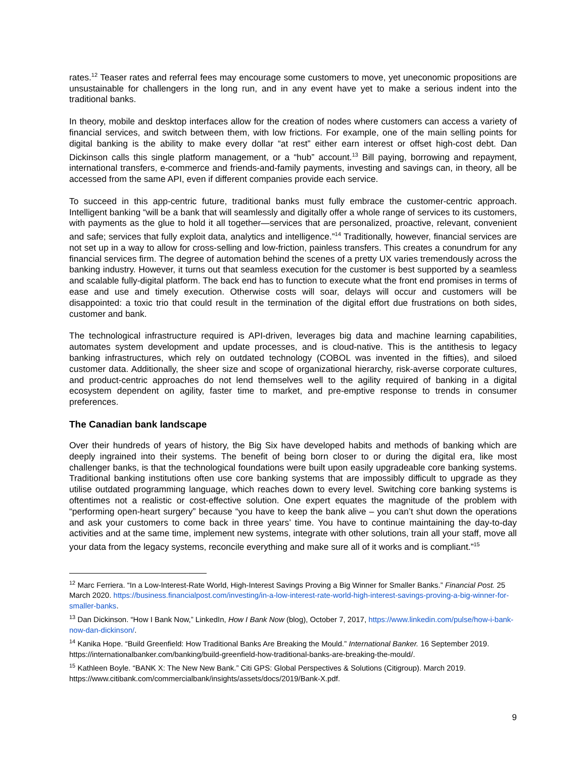rates.<sup>12</sup> Teaser rates and referral fees may encourage some customers to move, yet uneconomic propositions are unsustainable for challengers in the long run, and in any event have yet to make a serious indent into the traditional banks.
In theory, mobile and desktop interfaces allow for the creation of nodes where customers can access a variety of financial services, and switch between them, with low frictions. For example, one of the main selling points for digital banking is the ability to make every dollar “at rest” either earn interest or offset high-cost debt. Dan Dickinson calls this single platform management, or a “hub” account.<sup>13</sup> Bill paying, borrowing and repayment, international transfers, e-commerce and friends-and-family payments, investing and savings can, in theory, all be accessed from the same API, even if different companies provide each service.
To succeed in this app-centric future, traditional banks must fully embrace the customer-centric approach. Intelligent banking “will be a bank that will seamlessly and digitally offer a whole range of services to its customers, with payments as the glue to hold it all together—services that are personalized, proactive, relevant, convenient and safe; services that fully exploit data, analytics and intelligence.”<sup>14</sup> Traditionally, however, financial services are not set up in a way to allow for cross-selling and low-friction, painless transfers. This creates a conundrum for any financial services firm. The degree of automation behind the scenes of a pretty UX varies tremendously across the banking industry. However, it turns out that seamless execution for the customer is best supported by a seamless and scalable fully-digital platform. The back end has to function to execute what the front end promises in terms of ease and use and timely execution. Otherwise costs will soar, delays will occur and customers will be disappointed: a toxic trio that could result in the termination of the digital effort due frustrations on both sides, customer and bank.
The technological infrastructure required is API-driven, leverages big data and machine learning capabilities, automates system development and update processes, and is cloud-native. This is the antithesis to legacy banking infrastructures, which rely on outdated technology (COBOL was invented in the fifties), and siloed customer data. Additionally, the sheer size and scope of organizational hierarchy, risk-averse corporate cultures, and product-centric approaches do not lend themselves well to the agility required of banking in a digital ecosystem dependent on agility, faster time to market, and pre-emptive response to trends in consumer preferences.
The Canadian bank landscape
Over their hundreds of years of history, the Big Six have developed habits and methods of banking which are deeply ingrained into their systems. The benefit of being born closer to or during the digital era, like most challenger banks, is that the technological foundations were built upon easily upgradeable core banking systems. Traditional banking institutions often use core banking systems that are impossibly difficult to upgrade as they utilise outdated programming language, which reaches down to every level. Switching core banking systems is oftentimes not a realistic or cost-effective solution. One expert equates the magnitude of the problem with “performing open-heart surgery” because “you have to keep the bank alive – you can’t shut down the operations and ask your customers to come back in three years’ time. You have to continue maintaining the day-to-day activities and at the same time, implement new systems, integrate with other solutions, train all your staff, move all your data from the legacy systems, reconcile everything and make sure all of it works and is compliant.”<sup>15</sup>
<sup>12</sup> Marc Ferriera. “In a Low-Interest-Rate World, High-Interest Savings Proving a Big Winner for Smaller Banks.” Financial Post. 25 March 2020. https://business.financialpost.com/investing/in-a-low-interest-rate-world-high-interest-savings-proving-a-big-winner-for-smaller-banks.
<sup>13</sup> Dan Dickinson. “How I Bank Now,” LinkedIn, How I Bank Now (blog), October 7, 2017, https://www.linkedin.com/pulse/how-i-bank-now-dan-dickinson/.
<sup>14</sup> Kanika Hope. “Build Greenfield: How Traditional Banks Are Breaking the Mould.” International Banker. 16 September 2019. https://internationalbanker.com/banking/build-greenfield-how-traditional-banks-are-breaking-the-mould/.
<sup>15</sup> Kathleen Boyle. “BANK X: The New New Bank.” Citi GPS: Global Perspectives & Solutions (Citigroup). March 2019. https://www.citibank.com/commercialbank/insights/assets/docs/2019/Bank-X.pdf.
9